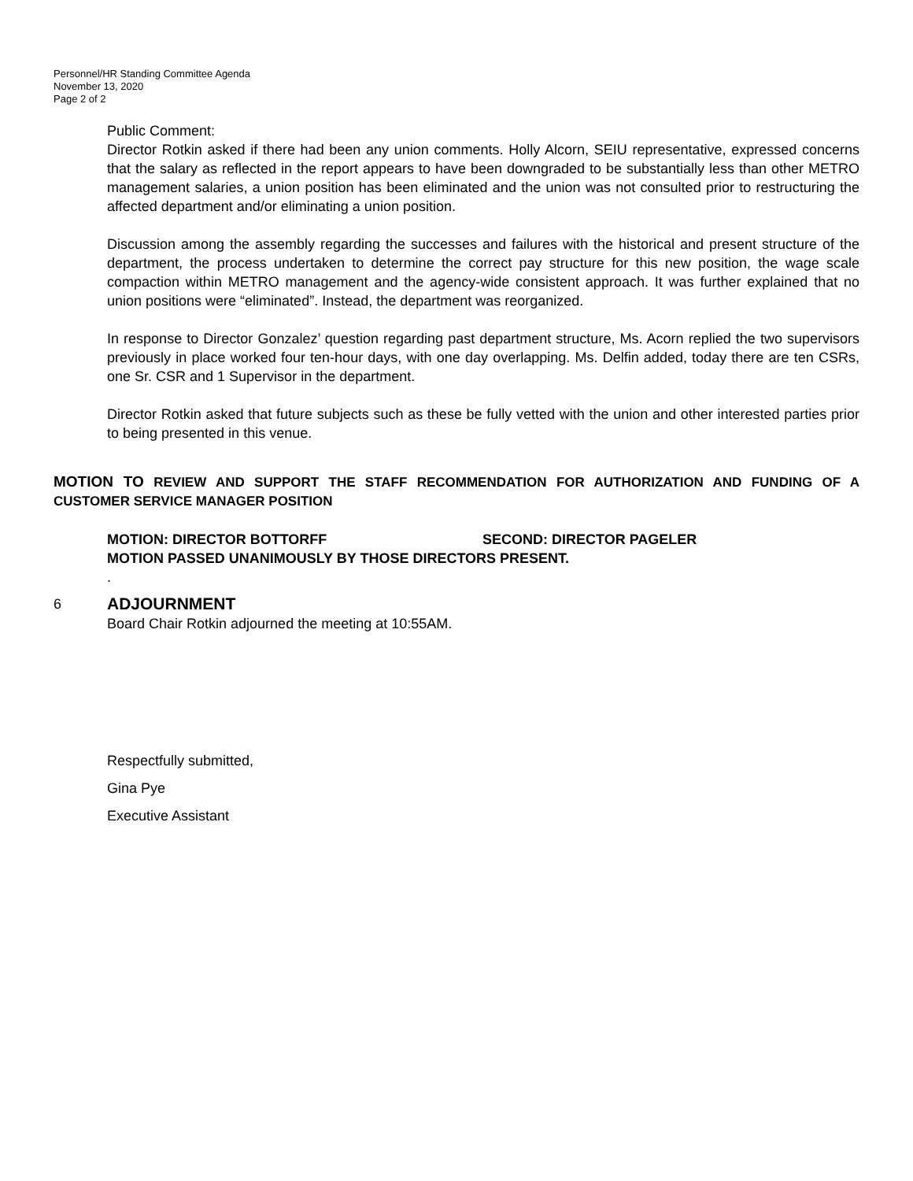Personnel/HR Standing Committee Agenda
November 13, 2020
Page 2 of 2
Public Comment:
Director Rotkin asked if there had been any union comments. Holly Alcorn, SEIU representative, expressed concerns that the salary as reflected in the report appears to have been downgraded to be substantially less than other METRO management salaries, a union position has been eliminated and the union was not consulted prior to restructuring the affected department and/or eliminating a union position.
Discussion among the assembly regarding the successes and failures with the historical and present structure of the department, the process undertaken to determine the correct pay structure for this new position, the wage scale compaction within METRO management and the agency-wide consistent approach. It was further explained that no union positions were “eliminated”. Instead, the department was reorganized.
In response to Director Gonzalez’ question regarding past department structure, Ms. Acorn replied the two supervisors previously in place worked four ten-hour days, with one day overlapping. Ms. Delfin added, today there are ten CSRs, one Sr. CSR and 1 Supervisor in the department.
Director Rotkin asked that future subjects such as these be fully vetted with the union and other interested parties prior to being presented in this venue.
MOTION TO REVIEW AND SUPPORT THE STAFF RECOMMENDATION FOR AUTHORIZATION AND FUNDING OF A CUSTOMER SERVICE MANAGER POSITION
MOTION: DIRECTOR BOTTORFF SECOND: DIRECTOR PAGELER
MOTION PASSED UNANIMOUSLY BY THOSE DIRECTORS PRESENT.
.
6
ADJOURNMENT
Board Chair Rotkin adjourned the meeting at 10:55AM.
Respectfully submitted,
Gina Pye
Executive Assistant